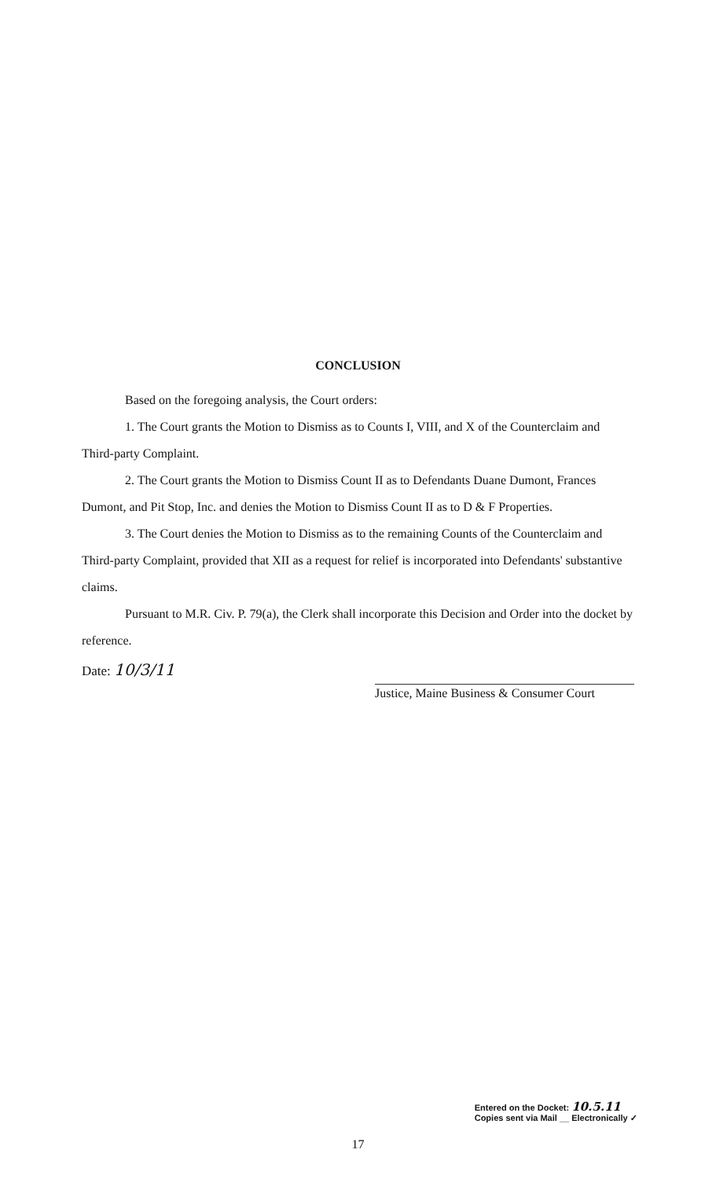CONCLUSION
Based on the foregoing analysis, the Court orders:
1. The Court grants the Motion to Dismiss as to Counts I, VIII, and X of the Counterclaim and Third-party Complaint.
2. The Court grants the Motion to Dismiss Count II as to Defendants Duane Dumont, Frances Dumont, and Pit Stop, Inc. and denies the Motion to Dismiss Count II as to D & F Properties.
3. The Court denies the Motion to Dismiss as to the remaining Counts of the Counterclaim and Third-party Complaint, provided that XII as a request for relief is incorporated into Defendants' substantive claims.
Pursuant to M.R. Civ. P. 79(a), the Clerk shall incorporate this Decision and Order into the docket by reference.
Date: 10/3/11
Justice, Maine Business & Consumer Court
Entered on the Docket: 10.5.11
Copies sent via Mail __ Electronically ✓
17